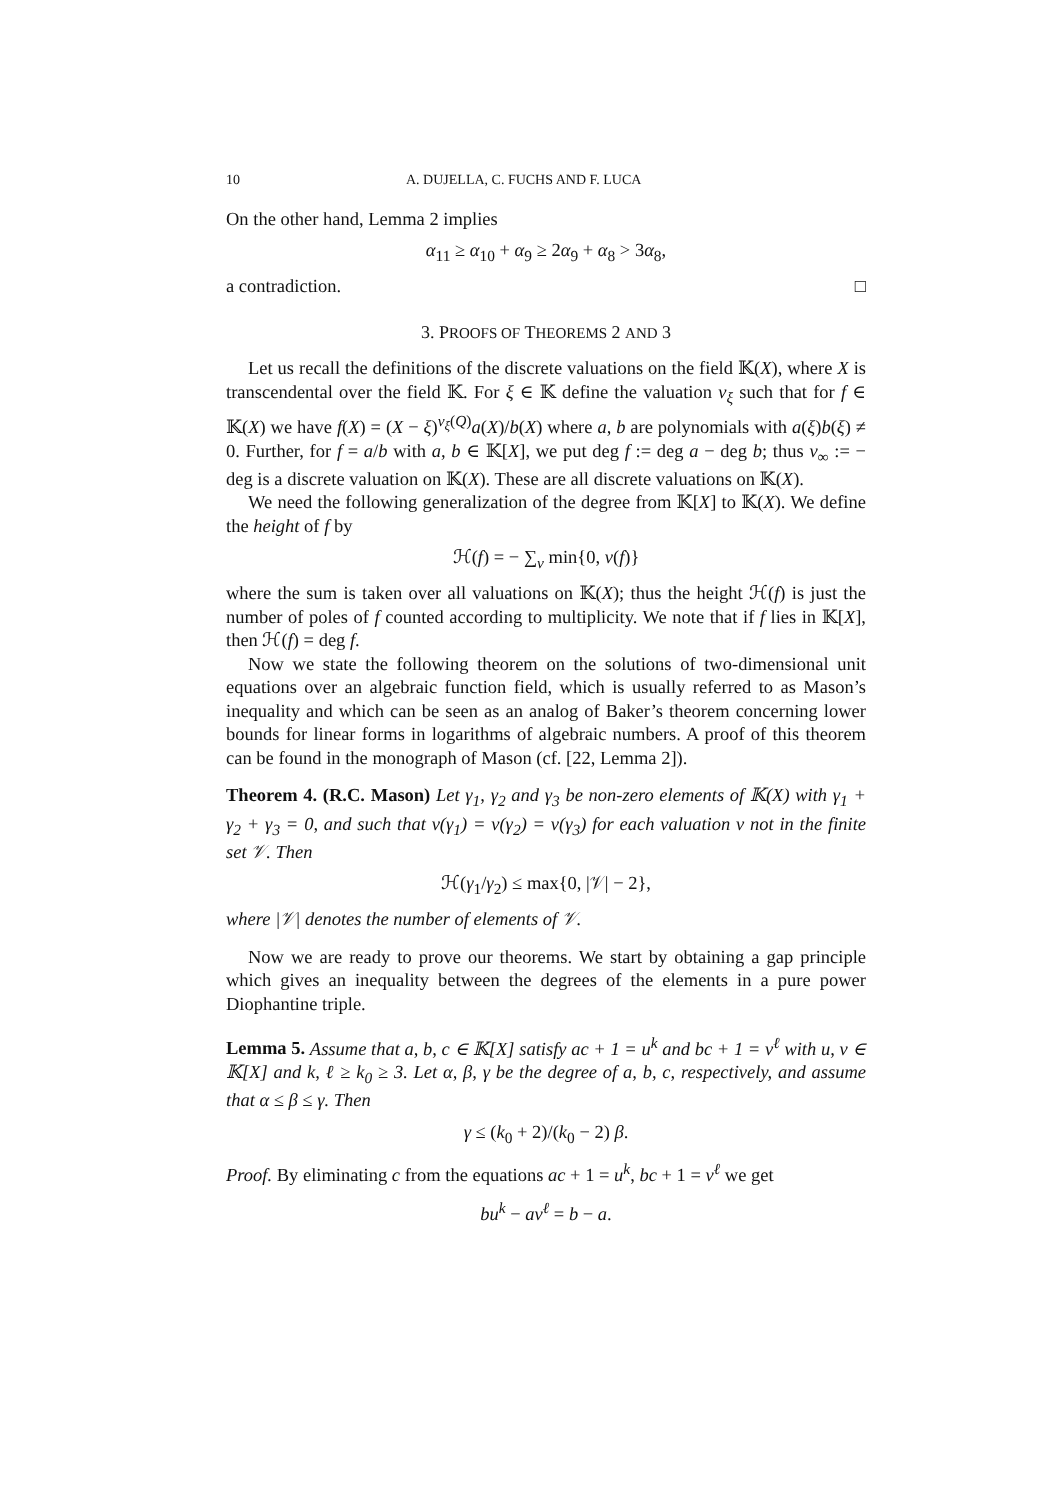10 A. DUJELLA, C. FUCHS AND F. LUCA
On the other hand, Lemma 2 implies
α<sub>11</sub> ≥ α<sub>10</sub> + α<sub>9</sub> ≥ 2α<sub>9</sub> + α<sub>8</sub> > 3α<sub>8</sub>,
a contradiction. □
3. PROOFS OF THEOREMS 2 AND 3
Let us recall the definitions of the discrete valuations on the field 𝕂(X), where X is transcendental over the field 𝕂. For ξ ∈ 𝕂 define the valuation ν<sub>ξ</sub> such that for f ∈ 𝕂(X) we have f(X) = (X − ξ)<sup>ν<sub>ξ</sub>(Q)</sup>a(X)/b(X) where a, b are polynomials with a(ξ)b(ξ) ≠ 0. Further, for f = a/b with a, b ∈ 𝕂[X], we put deg f := deg a − deg b; thus ν<sub>∞</sub> := − deg is a discrete valuation on 𝕂(X). These are all discrete valuations on 𝕂(X).
We need the following generalization of the degree from 𝕂[X] to 𝕂(X). We define the height of f by
ℋ(f) = − ∑<sub>ν</sub> min{0, ν(f)}
where the sum is taken over all valuations on 𝕂(X); thus the height ℋ(f) is just the number of poles of f counted according to multiplicity. We note that if f lies in 𝕂[X], then ℋ(f) = deg f.
Now we state the following theorem on the solutions of two-dimensional unit equations over an algebraic function field, which is usually referred to as Mason’s inequality and which can be seen as an analog of Baker’s theorem concerning lower bounds for linear forms in logarithms of algebraic numbers. A proof of this theorem can be found in the monograph of Mason (cf. [22, Lemma 2]).
Theorem 4. (R.C. Mason) Let γ<sub>1</sub>, γ<sub>2</sub> and γ<sub>3</sub> be non-zero elements of 𝕂(X) with γ<sub>1</sub> + γ<sub>2</sub> + γ<sub>3</sub> = 0, and such that ν(γ<sub>1</sub>) = ν(γ<sub>2</sub>) = ν(γ<sub>3</sub>) for each valuation ν not in the finite set 𝒱. Then
ℋ(γ<sub>1</sub>/γ<sub>2</sub>) ≤ max{0, |𝒱| − 2},
where |𝒱| denotes the number of elements of 𝒱.
Now we are ready to prove our theorems. We start by obtaining a gap principle which gives an inequality between the degrees of the elements in a pure power Diophantine triple.
Lemma 5. Assume that a, b, c ∈ 𝕂[X] satisfy ac + 1 = u<sup>k</sup> and bc + 1 = v<sup>ℓ</sup> with u, v ∈ 𝕂[X] and k, ℓ ≥ k<sub>0</sub> ≥ 3. Let α, β, γ be the degree of a, b, c, respectively, and assume that α ≤ β ≤ γ. Then
γ ≤ (k<sub>0</sub> + 2)/(k<sub>0</sub> − 2) β.
Proof. By eliminating c from the equations ac + 1 = u<sup>k</sup>, bc + 1 = v<sup>ℓ</sup> we get
bu<sup>k</sup> − av<sup>ℓ</sup> = b − a.